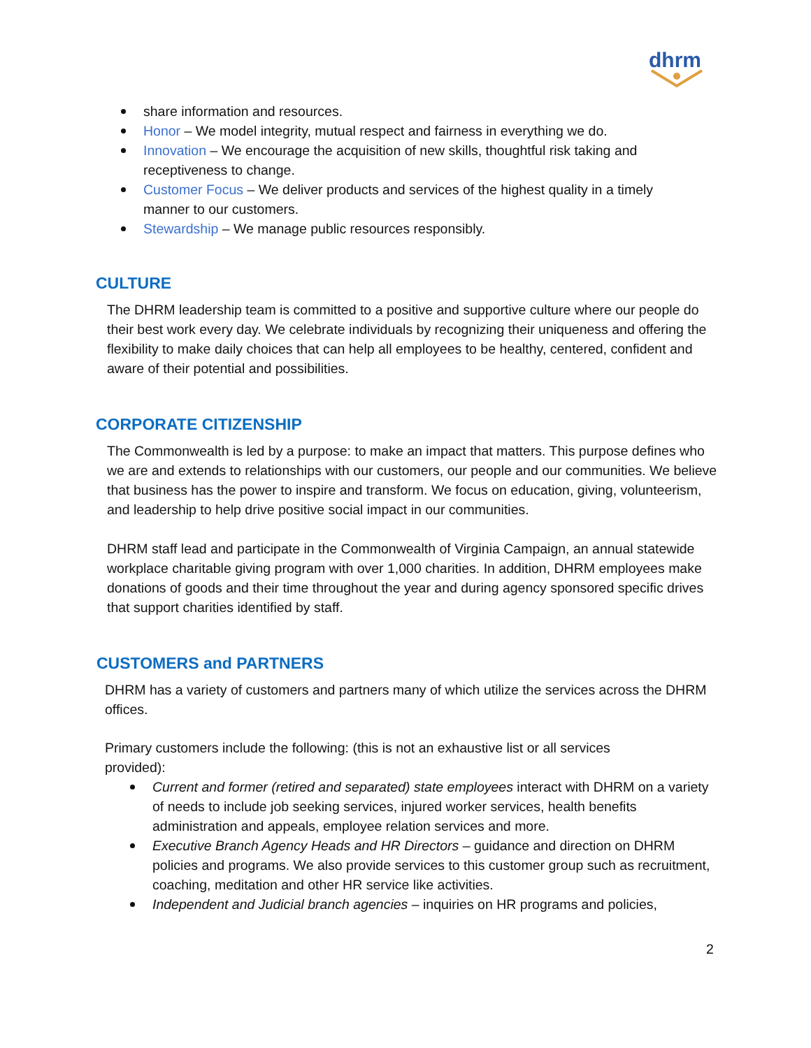dhrm
share information and resources.
Honor – We model integrity, mutual respect and fairness in everything we do.
Innovation – We encourage the acquisition of new skills, thoughtful risk taking and receptiveness to change.
Customer Focus – We deliver products and services of the highest quality in a timely manner to our customers.
Stewardship – We manage public resources responsibly.
CULTURE
The DHRM leadership team is committed to a positive and supportive culture where our people do their best work every day. We celebrate individuals by recognizing their uniqueness and offering the flexibility to make daily choices that can help all employees to be healthy, centered, confident and aware of their potential and possibilities.
CORPORATE CITIZENSHIP
The Commonwealth is led by a purpose: to make an impact that matters. This purpose defines who we are and extends to relationships with our customers, our people and our communities. We believe that business has the power to inspire and transform. We focus on education, giving, volunteerism, and leadership to help drive positive social impact in our communities.
DHRM staff lead and participate in the Commonwealth of Virginia Campaign, an annual statewide workplace charitable giving program with over 1,000 charities. In addition, DHRM employees make donations of goods and their time throughout the year and during agency sponsored specific drives that support charities identified by staff.
CUSTOMERS and PARTNERS
DHRM has a variety of customers and partners many of which utilize the services across the DHRM offices.
Primary customers include the following: (this is not an exhaustive list or all services provided):
Current and former (retired and separated) state employees interact with DHRM on a variety of needs to include job seeking services, injured worker services, health benefits administration and appeals, employee relation services and more.
Executive Branch Agency Heads and HR Directors – guidance and direction on DHRM policies and programs. We also provide services to this customer group such as recruitment, coaching, meditation and other HR service like activities.
Independent and Judicial branch agencies – inquiries on HR programs and policies,
2